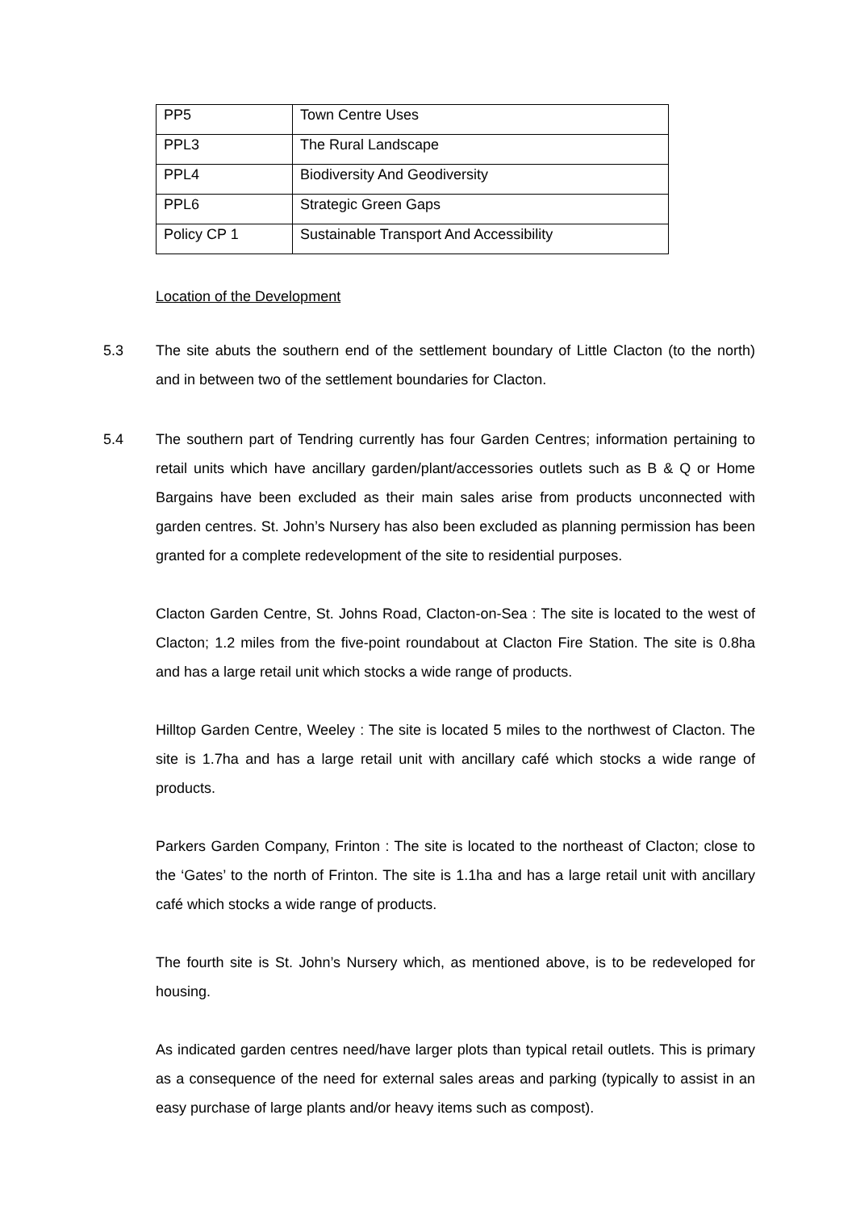| PP5 | Town Centre Uses |
| PPL3 | The Rural Landscape |
| PPL4 | Biodiversity And Geodiversity |
| PPL6 | Strategic Green Gaps |
| Policy CP 1 | Sustainable Transport And Accessibility |
Location of the Development
5.3 The site abuts the southern end of the settlement boundary of Little Clacton (to the north) and in between two of the settlement boundaries for Clacton.
5.4 The southern part of Tendring currently has four Garden Centres; information pertaining to retail units which have ancillary garden/plant/accessories outlets such as B & Q or Home Bargains have been excluded as their main sales arise from products unconnected with garden centres. St. John’s Nursery has also been excluded as planning permission has been granted for a complete redevelopment of the site to residential purposes.
Clacton Garden Centre, St. Johns Road, Clacton-on-Sea : The site is located to the west of Clacton; 1.2 miles from the five-point roundabout at Clacton Fire Station. The site is 0.8ha and has a large retail unit which stocks a wide range of products.
Hilltop Garden Centre, Weeley : The site is located 5 miles to the northwest of Clacton. The site is 1.7ha and has a large retail unit with ancillary café which stocks a wide range of products.
Parkers Garden Company, Frinton : The site is located to the northeast of Clacton; close to the ‘Gates’ to the north of Frinton. The site is 1.1ha and has a large retail unit with ancillary café which stocks a wide range of products.
The fourth site is St. John’s Nursery which, as mentioned above, is to be redeveloped for housing.
As indicated garden centres need/have larger plots than typical retail outlets. This is primary as a consequence of the need for external sales areas and parking (typically to assist in an easy purchase of large plants and/or heavy items such as compost).